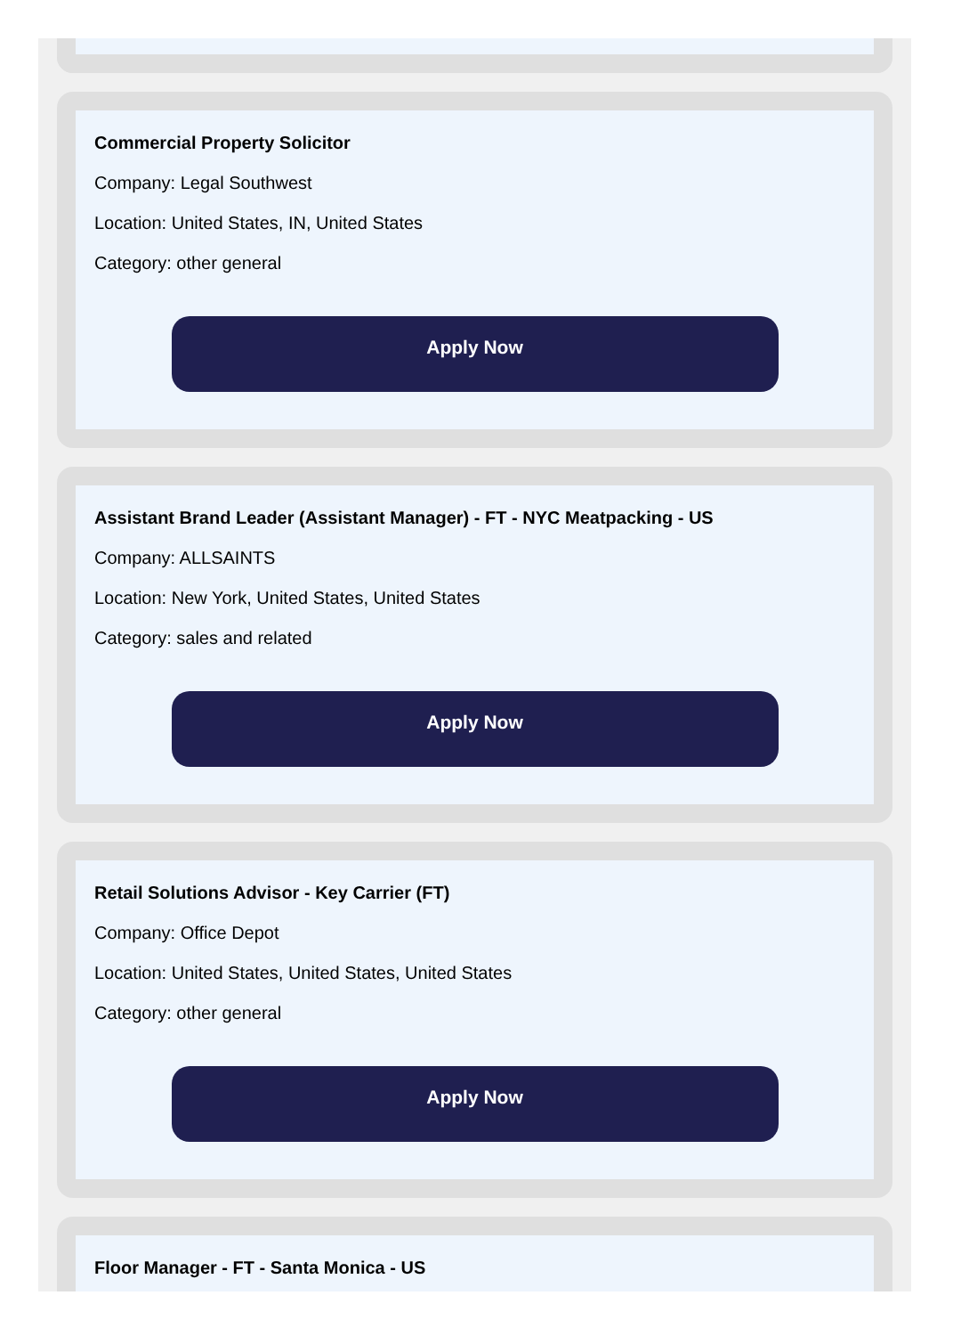Commercial Property Solicitor
Company: Legal Southwest
Location: United States, IN, United States
Category: other general
Apply Now
Assistant Brand Leader (Assistant Manager) - FT - NYC Meatpacking - US
Company: ALLSAINTS
Location: New York, United States, United States
Category: sales and related
Apply Now
Retail Solutions Advisor - Key Carrier (FT)
Company: Office Depot
Location: United States, United States, United States
Category: other general
Apply Now
Floor Manager - FT - Santa Monica - US